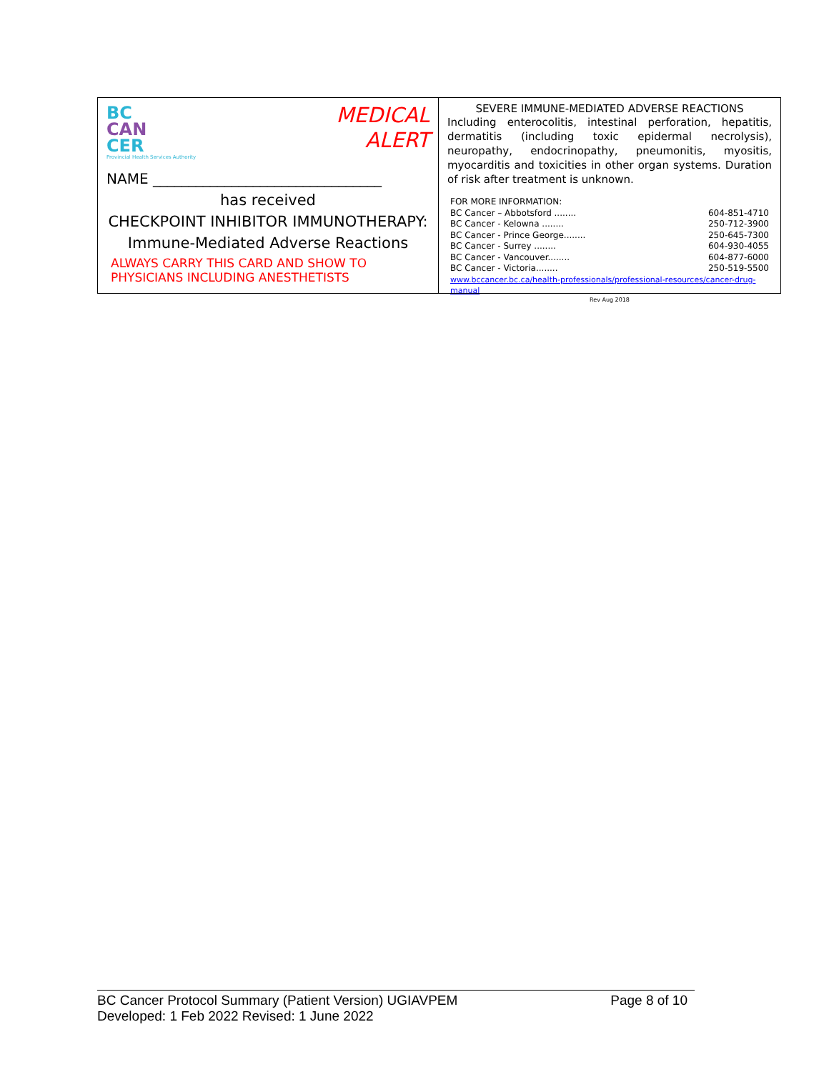BC
CAN
CER
Provincial Health Services Authority
MEDICAL
ALERT
NAME ________________________________
has received
CHECKPOINT INHIBITOR IMMUNOTHERAPY:
Immune-Mediated Adverse Reactions
ALWAYS CARRY THIS CARD AND SHOW TO
PHYSICIANS INCLUDING ANESTHETISTS
SEVERE IMMUNE-MEDIATED ADVERSE REACTIONS
Including enterocolitis, intestinal perforation, hepatitis, dermatitis (including toxic epidermal necrolysis), neuropathy, endocrinopathy, pneumonitis, myositis, myocarditis and toxicities in other organ systems. Duration of risk after treatment is unknown.
FOR MORE INFORMATION:
BC Cancer – Abbotsford ........ 604-851-4710
BC Cancer - Kelowna ........ 250-712-3900
BC Cancer - Prince George........ 250-645-7300
BC Cancer - Surrey ........ 604-930-4055
BC Cancer - Vancouver........ 604-877-6000
BC Cancer - Victoria........ 250-519-5500
www.bccancer.bc.ca/health-professionals/professional-resources/cancer-drug-manual
Rev Aug 2018
BC Cancer Protocol Summary (Patient Version) UGIAVPEM Page 8 of 10
Developed: 1 Feb 2022 Revised: 1 June 2022